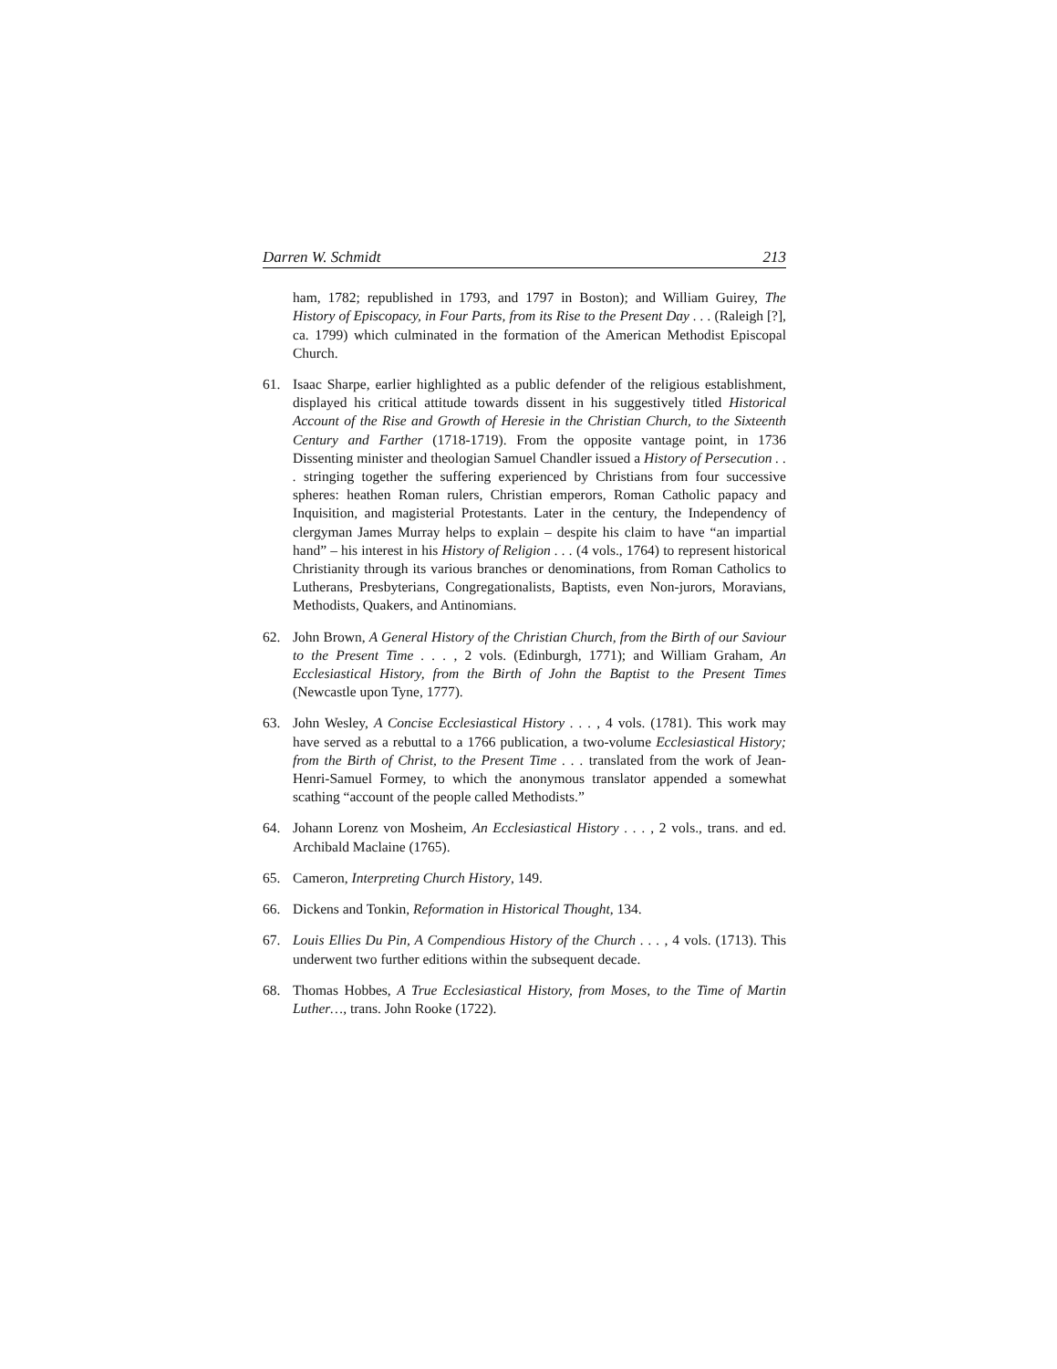Darren W. Schmidt 213
ham, 1782; republished in 1793, and 1797 in Boston); and William Guirey, The History of Episcopacy, in Four Parts, from its Rise to the Present Day . . . (Raleigh [?], ca. 1799) which culminated in the formation of the American Methodist Episcopal Church.
61. Isaac Sharpe, earlier highlighted as a public defender of the religious establishment, displayed his critical attitude towards dissent in his suggestively titled Historical Account of the Rise and Growth of Heresie in the Christian Church, to the Sixteenth Century and Farther (1718-1719). From the opposite vantage point, in 1736 Dissenting minister and theologian Samuel Chandler issued a History of Persecution . . . stringing together the suffering experienced by Christians from four successive spheres: heathen Roman rulers, Christian emperors, Roman Catholic papacy and Inquisition, and magisterial Protestants. Later in the century, the Independency of clergyman James Murray helps to explain – despite his claim to have “an impartial hand” – his interest in his History of Religion . . . (4 vols., 1764) to represent historical Christianity through its various branches or denominations, from Roman Catholics to Lutherans, Presbyterians, Congregationalists, Baptists, even Non-jurors, Moravians, Methodists, Quakers, and Antinomians.
62. John Brown, A General History of the Christian Church, from the Birth of our Saviour to the Present Time . . . , 2 vols. (Edinburgh, 1771); and William Graham, An Ecclesiastical History, from the Birth of John the Baptist to the Present Times (Newcastle upon Tyne, 1777).
63. John Wesley, A Concise Ecclesiastical History . . . , 4 vols. (1781). This work may have served as a rebuttal to a 1766 publication, a two-volume Ecclesiastical History; from the Birth of Christ, to the Present Time . . . translated from the work of Jean-Henri-Samuel Formey, to which the anonymous translator appended a somewhat scathing “account of the people called Methodists.”
64. Johann Lorenz von Mosheim, An Ecclesiastical History . . . , 2 vols., trans. and ed. Archibald Maclaine (1765).
65. Cameron, Interpreting Church History, 149.
66. Dickens and Tonkin, Reformation in Historical Thought, 134.
67. Louis Ellies Du Pin, A Compendious History of the Church . . . , 4 vols. (1713). This underwent two further editions within the subsequent decade.
68. Thomas Hobbes, A True Ecclesiastical History, from Moses, to the Time of Martin Luther…, trans. John Rooke (1722).